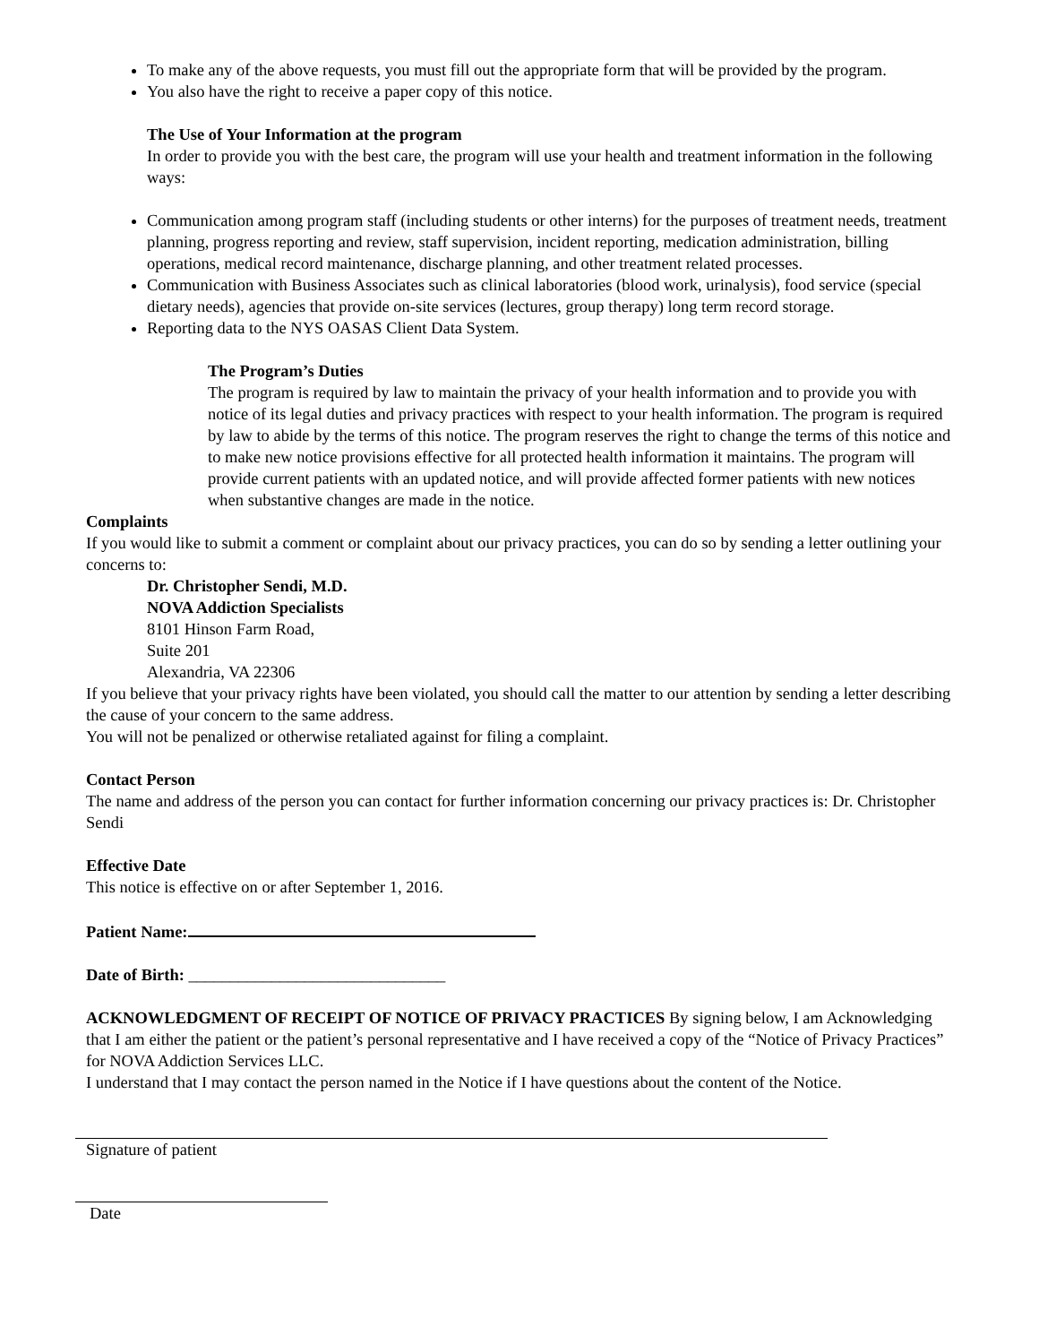To make any of the above requests, you must fill out the appropriate form that will be provided by the program.
You also have the right to receive a paper copy of this notice.
The Use of Your Information at the program
In order to provide you with the best care, the program will use your health and treatment information in the following ways:
Communication among program staff (including students or other interns) for the purposes of treatment needs, treatment planning, progress reporting and review, staff supervision, incident reporting, medication administration, billing operations, medical record maintenance, discharge planning, and other treatment related processes.
Communication with Business Associates such as clinical laboratories (blood work, urinalysis), food service (special dietary needs), agencies that provide on-site services (lectures, group therapy) long term record storage.
Reporting data to the NYS OASAS Client Data System.
The Program’s Duties
The program is required by law to maintain the privacy of your health information and to provide you with notice of its legal duties and privacy practices with respect to your health information. The program is required by law to abide by the terms of this notice. The program reserves the right to change the terms of this notice and to make new notice provisions effective for all protected health information it maintains. The program will provide current patients with an updated notice, and will provide affected former patients with new notices when substantive changes are made in the notice.
Complaints
If you would like to submit a comment or complaint about our privacy practices, you can do so by sending a letter outlining your concerns to:
Dr. Christopher Sendi, M.D.
NOVA Addiction Specialists
8101 Hinson Farm Road,
Suite 201
Alexandria, VA 22306
If you believe that your privacy rights have been violated, you should call the matter to our attention by sending a letter describing the cause of your concern to the same address.
You will not be penalized or otherwise retaliated against for filing a complaint.
Contact Person
The name and address of the person you can contact for further information concerning our privacy practices is: Dr. Christopher Sendi
Effective Date
This notice is effective on or after September 1, 2016.
Patient Name:
Date of Birth: _______________________________
ACKNOWLEDGMENT OF RECEIPT OF NOTICE OF PRIVACY PRACTICES By signing below, I am Acknowledging that I am either the patient or the patient’s personal representative and I have received a copy of the “Notice of Privacy Practices” for NOVA Addiction Services LLC.
I understand that I may contact the person named in the Notice if I have questions about the content of the Notice.
Signature of patient
Date